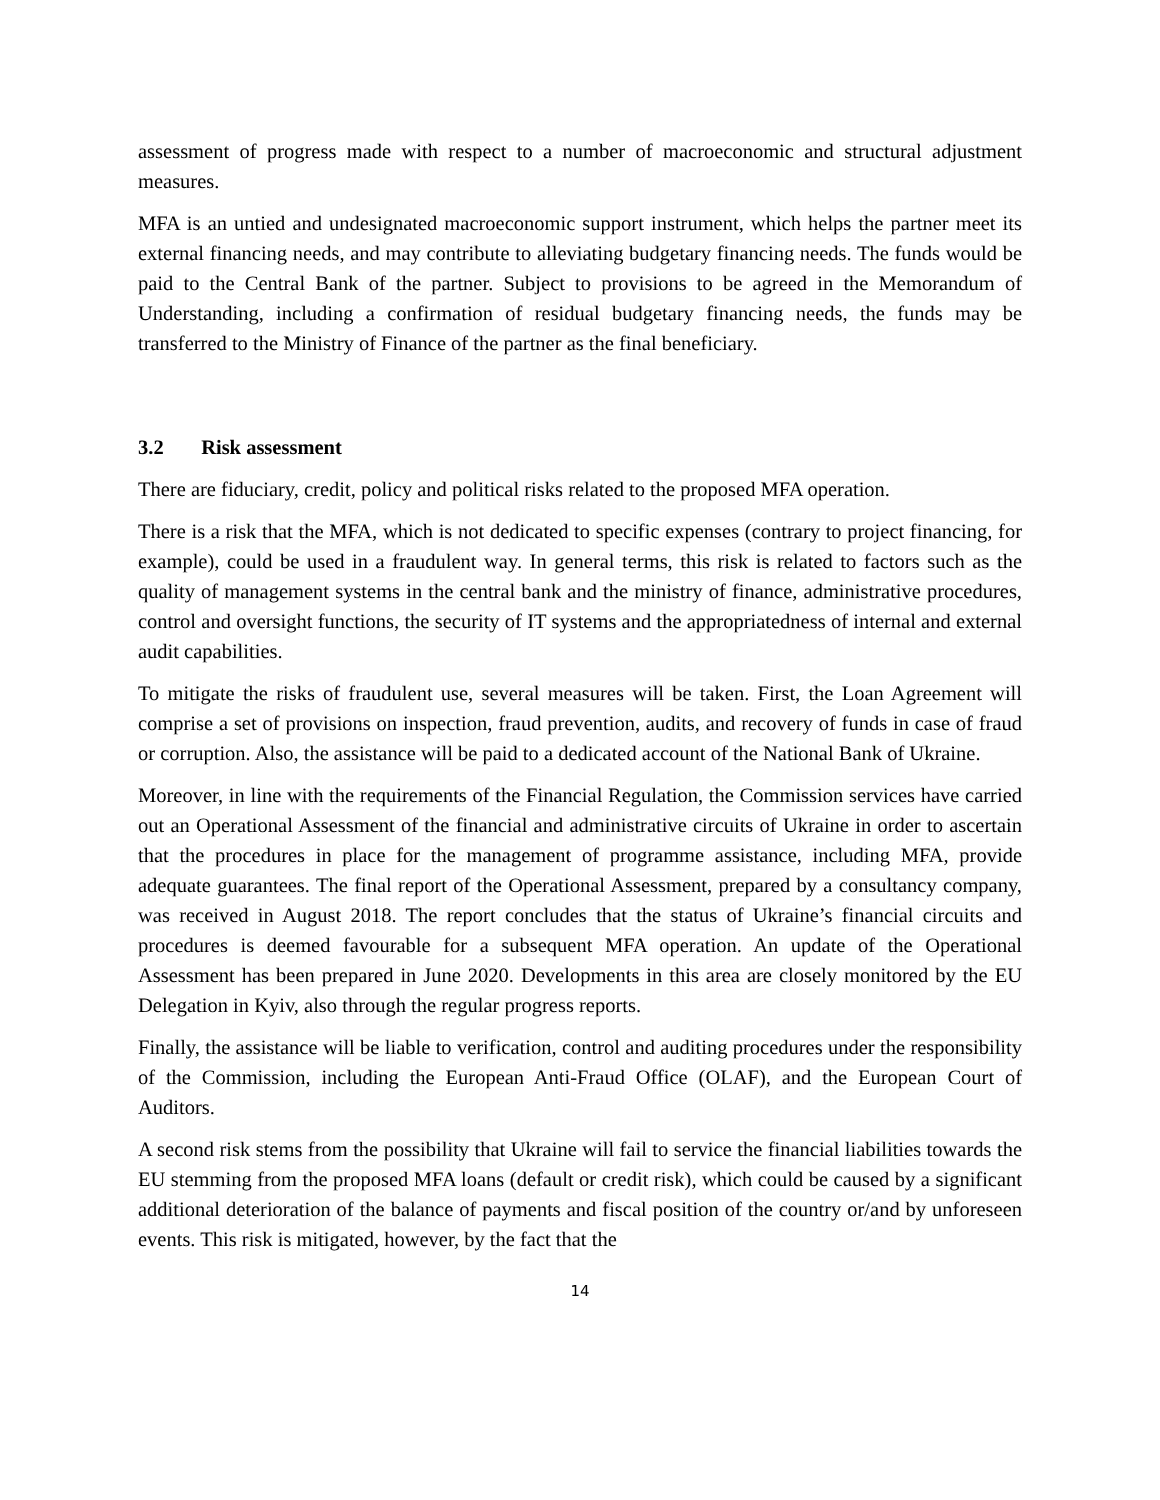assessment of progress made with respect to a number of macroeconomic and structural adjustment measures.
MFA is an untied and undesignated macroeconomic support instrument, which helps the partner meet its external financing needs, and may contribute to alleviating budgetary financing needs. The funds would be paid to the Central Bank of the partner. Subject to provisions to be agreed in the Memorandum of Understanding, including a confirmation of residual budgetary financing needs, the funds may be transferred to the Ministry of Finance of the partner as the final beneficiary.
3.2 Risk assessment
There are fiduciary, credit, policy and political risks related to the proposed MFA operation.
There is a risk that the MFA, which is not dedicated to specific expenses (contrary to project financing, for example), could be used in a fraudulent way. In general terms, this risk is related to factors such as the quality of management systems in the central bank and the ministry of finance, administrative procedures, control and oversight functions, the security of IT systems and the appropriatedness of internal and external audit capabilities.
To mitigate the risks of fraudulent use, several measures will be taken. First, the Loan Agreement will comprise a set of provisions on inspection, fraud prevention, audits, and recovery of funds in case of fraud or corruption. Also, the assistance will be paid to a dedicated account of the National Bank of Ukraine.
Moreover, in line with the requirements of the Financial Regulation, the Commission services have carried out an Operational Assessment of the financial and administrative circuits of Ukraine in order to ascertain that the procedures in place for the management of programme assistance, including MFA, provide adequate guarantees. The final report of the Operational Assessment, prepared by a consultancy company, was received in August 2018. The report concludes that the status of Ukraine’s financial circuits and procedures is deemed favourable for a subsequent MFA operation. An update of the Operational Assessment has been prepared in June 2020. Developments in this area are closely monitored by the EU Delegation in Kyiv, also through the regular progress reports.
Finally, the assistance will be liable to verification, control and auditing procedures under the responsibility of the Commission, including the European Anti-Fraud Office (OLAF), and the European Court of Auditors.
A second risk stems from the possibility that Ukraine will fail to service the financial liabilities towards the EU stemming from the proposed MFA loans (default or credit risk), which could be caused by a significant additional deterioration of the balance of payments and fiscal position of the country or/and by unforeseen events. This risk is mitigated, however, by the fact that the
14